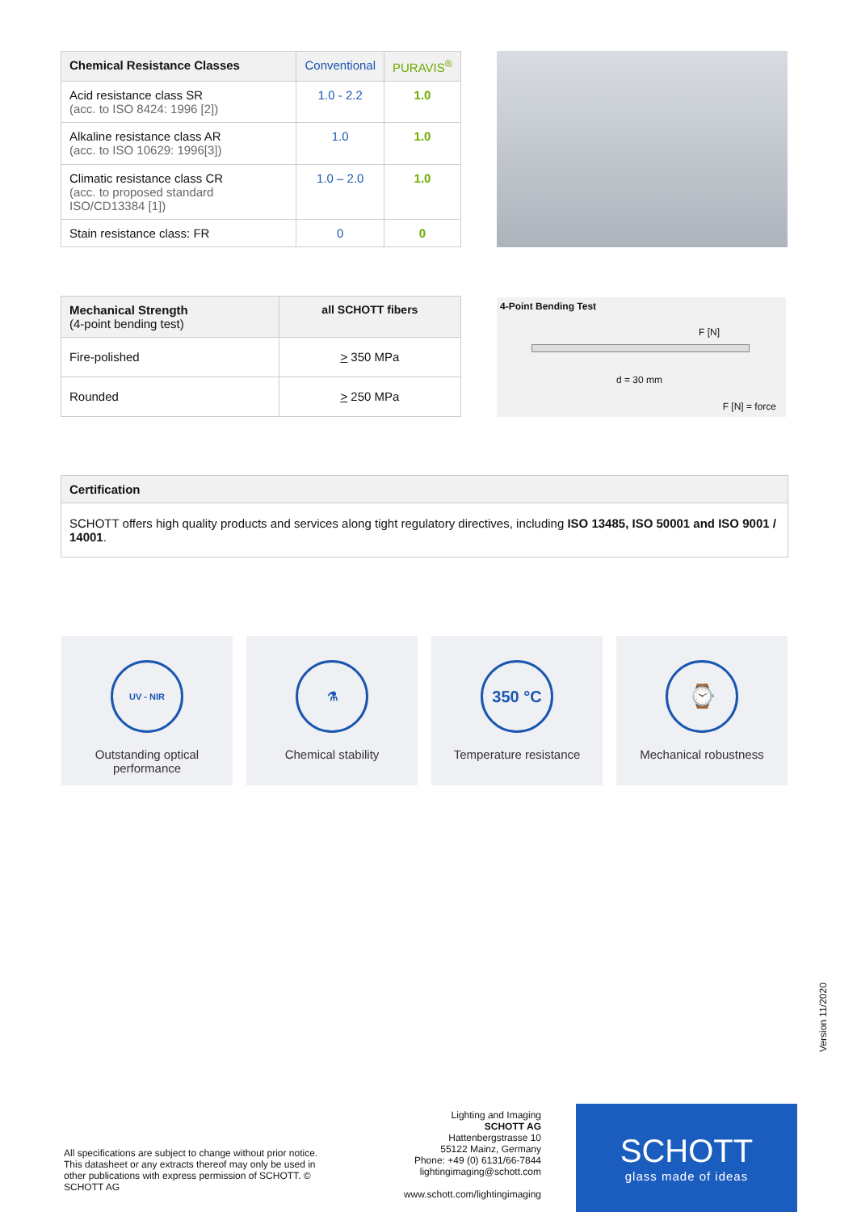| Chemical Resistance Classes | Conventional | PURAVIS<sup>®</sup> |
| --- | --- | --- |
| Acid resistance class SR (acc. to ISO 8424: 1996 [2]) | 1.0 - 2.2 | 1.0 |
| Alkaline resistance class AR (acc. to ISO 10629: 1996[3]) | 1.0 | 1.0 |
| Climatic resistance class CR (acc. to proposed standard ISO/CD13384 [1]) | 1.0 – 2.0 | 1.0 |
| Stain resistance class: FR | 0 | 0 |
| Mechanical Strength (4-point bending test) | all SCHOTT fibers |
| --- | --- |
| Fire-polished | > 350 MPa |
| Rounded | > 250 MPa |
4-Point Bending Test
F [N]
d = 30 mm
F [N] = force
| Certification |
| --- |
| SCHOTT offers high quality products and services along tight regulatory directives, including ISO 13485, ISO 50001 and ISO 9001 / 14001 . |
UV - NIR
Outstanding optical
performance
⚗
Chemical stability
350 °C
Temperature resistance
⌚
Mechanical robustness
Version 11/2020
All specifications are subject to change without prior notice. This datasheet or any extracts thereof may only be used in other publications with express permission of SCHOTT. © SCHOTT AG
Lighting and Imaging
SCHOTT AG
Hattenbergstrasse 10
55122 Mainz, Germany
Phone: +49 (0) 6131/66-7844
lightingimaging@schott.com
www.schott.com/lightingimaging
SCHOTT
glass made of ideas